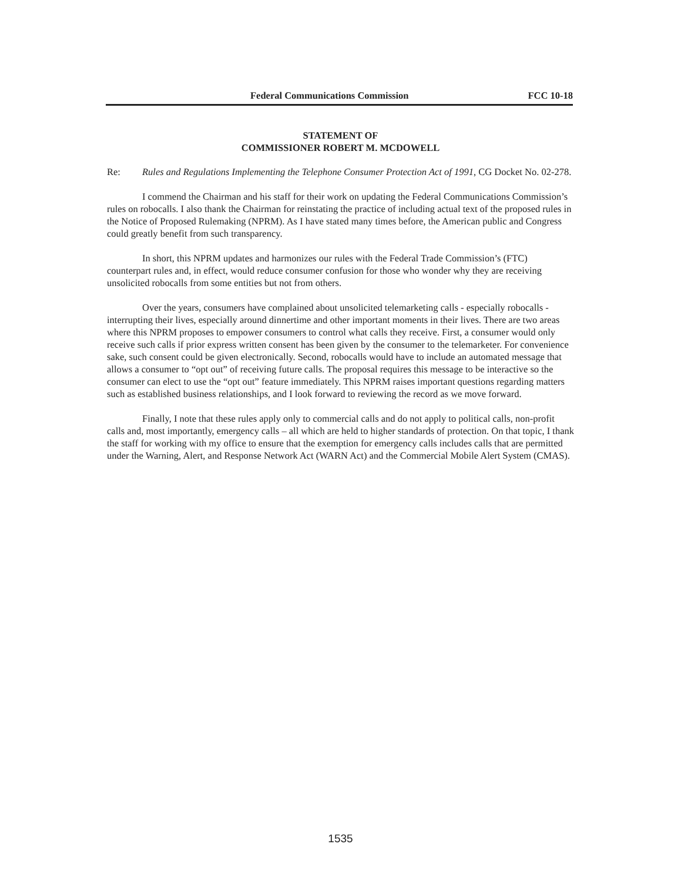Federal Communications Commission FCC 10-18
STATEMENT OF
COMMISSIONER ROBERT M. MCDOWELL
Re: Rules and Regulations Implementing the Telephone Consumer Protection Act of 1991, CG Docket No. 02-278.
I commend the Chairman and his staff for their work on updating the Federal Communications Commission’s rules on robocalls. I also thank the Chairman for reinstating the practice of including actual text of the proposed rules in the Notice of Proposed Rulemaking (NPRM). As I have stated many times before, the American public and Congress could greatly benefit from such transparency.
In short, this NPRM updates and harmonizes our rules with the Federal Trade Commission’s (FTC) counterpart rules and, in effect, would reduce consumer confusion for those who wonder why they are receiving unsolicited robocalls from some entities but not from others.
Over the years, consumers have complained about unsolicited telemarketing calls - especially robocalls - interrupting their lives, especially around dinnertime and other important moments in their lives. There are two areas where this NPRM proposes to empower consumers to control what calls they receive. First, a consumer would only receive such calls if prior express written consent has been given by the consumer to the telemarketer. For convenience sake, such consent could be given electronically. Second, robocalls would have to include an automated message that allows a consumer to “opt out” of receiving future calls. The proposal requires this message to be interactive so the consumer can elect to use the “opt out” feature immediately. This NPRM raises important questions regarding matters such as established business relationships, and I look forward to reviewing the record as we move forward.
Finally, I note that these rules apply only to commercial calls and do not apply to political calls, non-profit calls and, most importantly, emergency calls – all which are held to higher standards of protection. On that topic, I thank the staff for working with my office to ensure that the exemption for emergency calls includes calls that are permitted under the Warning, Alert, and Response Network Act (WARN Act) and the Commercial Mobile Alert System (CMAS).
1535